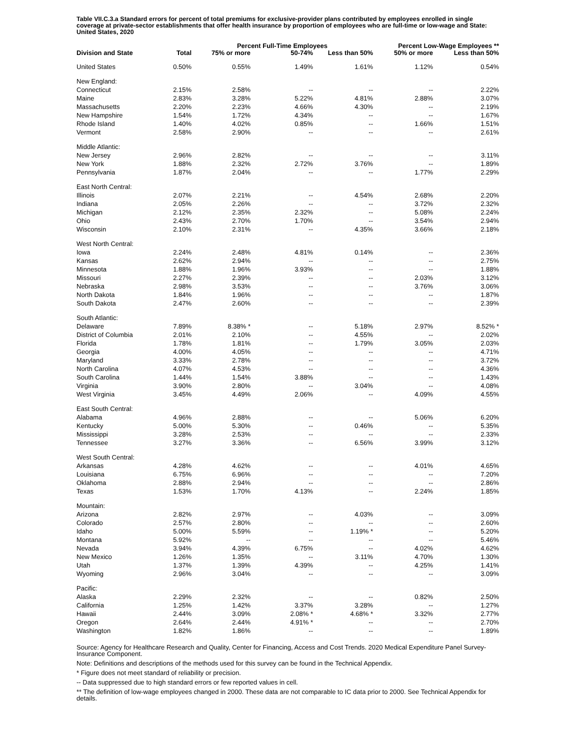Table VII.C.3.a Standard errors for percent of total premiums for exclusive-provider plans contributed by employees enrolled in single coverage at private-sector establishments that offer health insurance by proportion of employees who are full-time or low-wage and State: United States, 2020
| | | Percent Full-Time Employees | | | Percent Low-Wage Employees ** | |
| --- | --- | --- | --- | --- | --- | --- |
| Division and State | Total | 75% or more | 50-74% | Less than 50% | 50% or more | Less than 50% |
| United States | 0.50% | 0.55% | 1.49% | 1.61% | 1.12% | 0.54% |
| New England: | | | | | | |
| Connecticut | 2.15% | 2.58% | -- | -- | -- | 2.22% |
| Maine | 2.83% | 3.28% | 5.22% | 4.81% | 2.88% | 3.07% |
| Massachusetts | 2.20% | 2.23% | 4.66% | 4.30% | -- | 2.19% |
| New Hampshire | 1.54% | 1.72% | 4.34% | -- | -- | 1.67% |
| Rhode Island | 1.40% | 4.02% | 0.85% | -- | 1.66% | 1.51% |
| Vermont | 2.58% | 2.90% | -- | -- | -- | 2.61% |
| Middle Atlantic: | | | | | | |
| New Jersey | 2.96% | 2.82% | -- | -- | -- | 3.11% |
| New York | 1.88% | 2.32% | 2.72% | 3.76% | -- | 1.89% |
| Pennsylvania | 1.87% | 2.04% | -- | -- | 1.77% | 2.29% |
| East North Central: | | | | | | |
| Illinois | 2.07% | 2.21% | -- | 4.54% | 2.68% | 2.20% |
| Indiana | 2.05% | 2.26% | -- | -- | 3.72% | 2.32% |
| Michigan | 2.12% | 2.35% | 2.32% | -- | 5.08% | 2.24% |
| Ohio | 2.43% | 2.70% | 1.70% | -- | 3.54% | 2.94% |
| Wisconsin | 2.10% | 2.31% | -- | 4.35% | 3.66% | 2.18% |
| West North Central: | | | | | | |
| Iowa | 2.24% | 2.48% | 4.81% | 0.14% | -- | 2.36% |
| Kansas | 2.62% | 2.94% | -- | -- | -- | 2.75% |
| Minnesota | 1.88% | 1.96% | 3.93% | -- | -- | 1.88% |
| Missouri | 2.27% | 2.39% | -- | -- | 2.03% | 3.12% |
| Nebraska | 2.98% | 3.53% | -- | -- | 3.76% | 3.06% |
| North Dakota | 1.84% | 1.96% | -- | -- | -- | 1.87% |
| South Dakota | 2.47% | 2.60% | -- | -- | -- | 2.39% |
| South Atlantic: | | | | | | |
| Delaware | 7.89% | 8.38% * | -- | 5.18% | 2.97% | 8.52% * |
| District of Columbia | 2.01% | 2.10% | -- | 4.55% | -- | 2.02% |
| Florida | 1.78% | 1.81% | -- | 1.79% | 3.05% | 2.03% |
| Georgia | 4.00% | 4.05% | -- | -- | -- | 4.71% |
| Maryland | 3.33% | 2.78% | -- | -- | -- | 3.72% |
| North Carolina | 4.07% | 4.53% | -- | -- | -- | 4.36% |
| South Carolina | 1.44% | 1.54% | 3.88% | -- | -- | 1.43% |
| Virginia | 3.90% | 2.80% | -- | 3.04% | -- | 4.08% |
| West Virginia | 3.45% | 4.49% | 2.06% | -- | 4.09% | 4.55% |
| East South Central: | | | | | | |
| Alabama | 4.96% | 2.88% | -- | -- | 5.06% | 6.20% |
| Kentucky | 5.00% | 5.30% | -- | 0.46% | -- | 5.35% |
| Mississippi | 3.28% | 2.53% | -- | -- | -- | 2.33% |
| Tennessee | 3.27% | 3.36% | -- | 6.56% | 3.99% | 3.12% |
| West South Central: | | | | | | |
| Arkansas | 4.28% | 4.62% | -- | -- | 4.01% | 4.65% |
| Louisiana | 6.75% | 6.96% | -- | -- | -- | 7.20% |
| Oklahoma | 2.88% | 2.94% | -- | -- | -- | 2.86% |
| Texas | 1.53% | 1.70% | 4.13% | -- | 2.24% | 1.85% |
| Mountain: | | | | | | |
| Arizona | 2.82% | 2.97% | -- | 4.03% | -- | 3.09% |
| Colorado | 2.57% | 2.80% | -- | -- | -- | 2.60% |
| Idaho | 5.00% | 5.59% | -- | 1.19% * | -- | 5.20% |
| Montana | 5.92% | -- | -- | -- | -- | 5.46% |
| Nevada | 3.94% | 4.39% | 6.75% | -- | 4.02% | 4.62% |
| New Mexico | 1.26% | 1.35% | -- | 3.11% | 4.70% | 1.30% |
| Utah | 1.37% | 1.39% | 4.39% | -- | 4.25% | 1.41% |
| Wyoming | 2.96% | 3.04% | -- | -- | -- | 3.09% |
| Pacific: | | | | | | |
| Alaska | 2.29% | 2.32% | -- | -- | 0.82% | 2.50% |
| California | 1.25% | 1.42% | 3.37% | 3.28% | -- | 1.27% |
| Hawaii | 2.44% | 3.09% | 2.08% * | 4.68% * | 3.32% | 2.77% |
| Oregon | 2.64% | 2.44% | 4.91% * | -- | -- | 2.70% |
| Washington | 1.82% | 1.86% | -- | -- | -- | 1.89% |
Source: Agency for Healthcare Research and Quality, Center for Financing, Access and Cost Trends. 2020 Medical Expenditure Panel Survey-Insurance Component.
Note: Definitions and descriptions of the methods used for this survey can be found in the Technical Appendix.
* Figure does not meet standard of reliability or precision.
-- Data suppressed due to high standard errors or few reported values in cell.
** The definition of low-wage employees changed in 2000. These data are not comparable to IC data prior to 2000. See Technical Appendix for details.